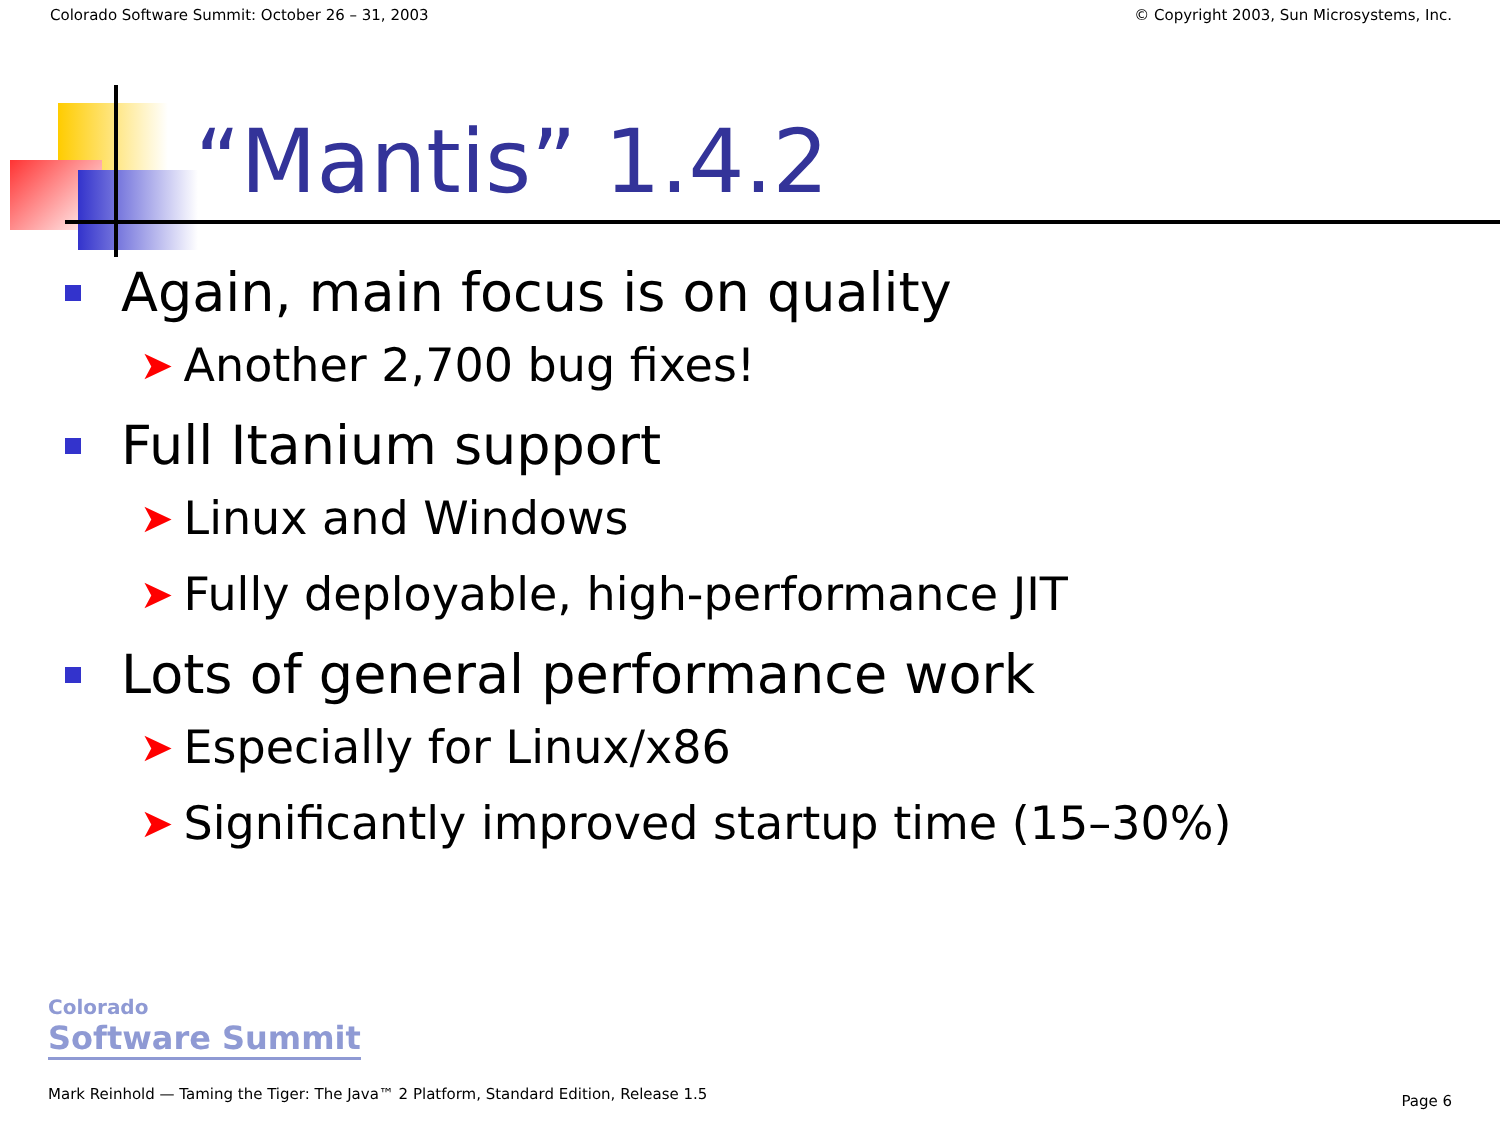Colorado Software Summit: October 26 – 31, 2003 © Copyright 2003, Sun Microsystems, Inc.
“Mantis” 1.4.2
Again, main focus is on quality
➤ Another 2,700 bug fixes!
Full Itanium support
➤ Linux and Windows
➤ Fully deployable, high-performance JIT
Lots of general performance work
➤ Especially for Linux/x86
➤ Significantly improved startup time (15–30%)
Colorado
Software Summit
Mark Reinhold — Taming the Tiger: The Java™ 2 Platform, Standard Edition, Release 1.5
Page 6